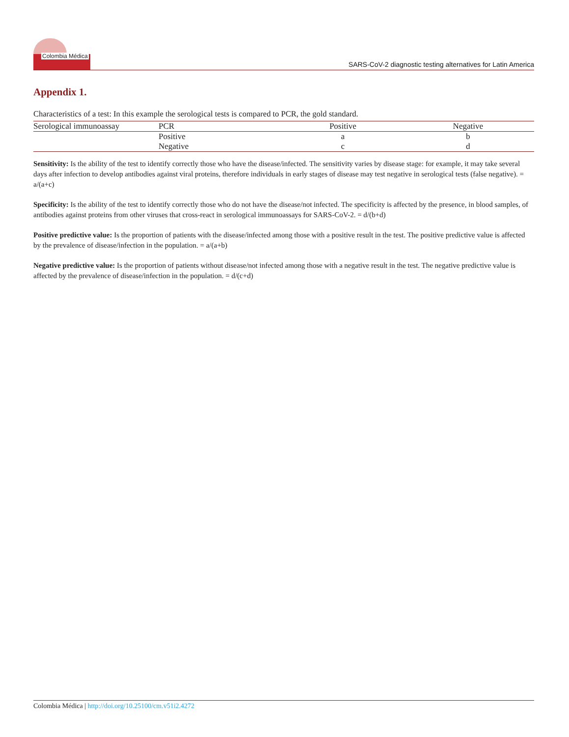Colombia Médica
SARS-CoV-2 diagnostic testing alternatives for Latin America
Appendix 1.
Characteristics of a test: In this example the serological tests is compared to PCR, the gold standard.
| Serological immunoassay | PCR | Positive | Negative |
| --- | --- | --- | --- |
| | Positive | a | b |
| | Negative | c | d |
Sensitivity: Is the ability of the test to identify correctly those who have the disease/infected. The sensitivity varies by disease stage: for example, it may take several days after infection to develop antibodies against viral proteins, therefore individuals in early stages of disease may test negative in serological tests (false negative). = a/(a+c)
Specificity: Is the ability of the test to identify correctly those who do not have the disease/not infected. The specificity is affected by the presence, in blood samples, of antibodies against proteins from other viruses that cross-react in serological immunoassays for SARS-CoV-2. = d/(b+d)
Positive predictive value: Is the proportion of patients with the disease/infected among those with a positive result in the test. The positive predictive value is affected by the prevalence of disease/infection in the population. = a/(a+b)
Negative predictive value: Is the proportion of patients without disease/not infected among those with a negative result in the test. The negative predictive value is affected by the prevalence of disease/infection in the population. = d/(c+d)
Colombia Médica | http://doi.org/10.25100/cm.v51i2.4272